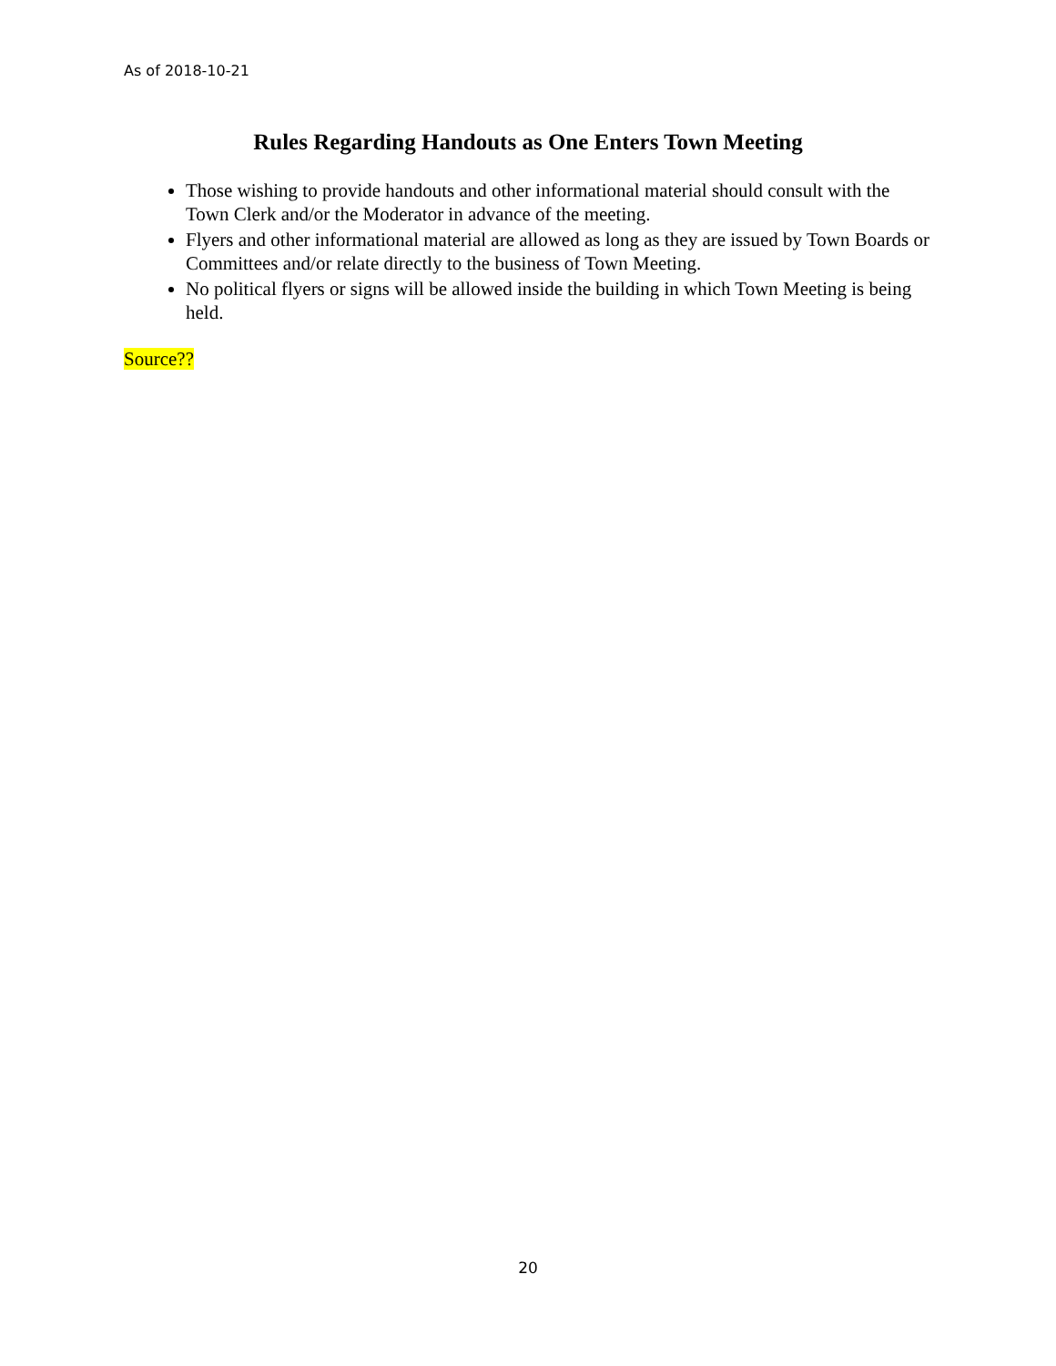As of 2018-10-21
Rules Regarding Handouts as One Enters Town Meeting
Those wishing to provide handouts and other informational material should consult with the Town Clerk and/or the Moderator in advance of the meeting.
Flyers and other informational material are allowed as long as they are issued by Town Boards or Committees and/or relate directly to the business of Town Meeting.
No political flyers or signs will be allowed inside the building in which Town Meeting is being held.
Source??
20